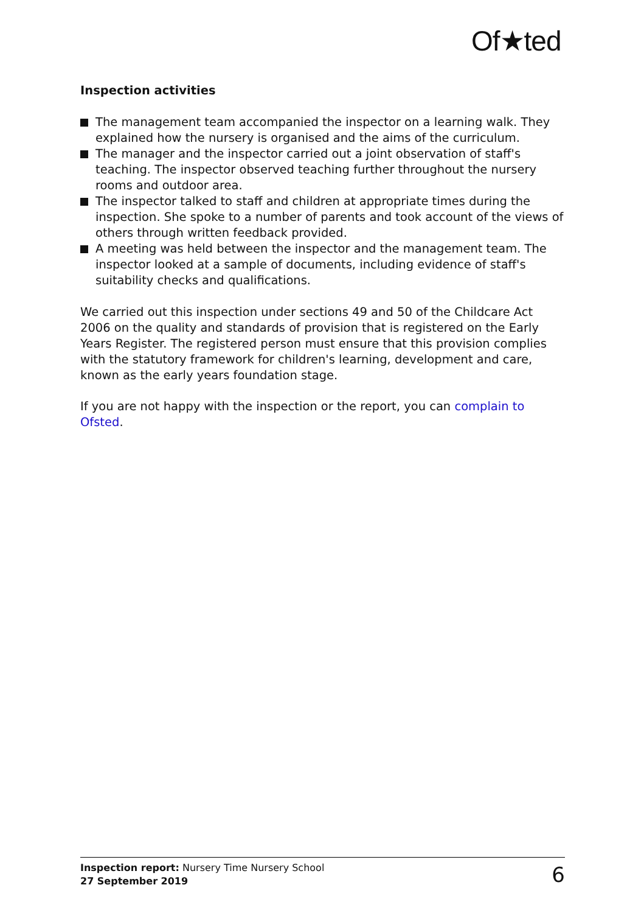Of★ted
Inspection activities
The management team accompanied the inspector on a learning walk. They explained how the nursery is organised and the aims of the curriculum.
The manager and the inspector carried out a joint observation of staff's teaching. The inspector observed teaching further throughout the nursery rooms and outdoor area.
The inspector talked to staff and children at appropriate times during the inspection. She spoke to a number of parents and took account of the views of others through written feedback provided.
A meeting was held between the inspector and the management team. The inspector looked at a sample of documents, including evidence of staff's suitability checks and qualifications.
We carried out this inspection under sections 49 and 50 of the Childcare Act 2006 on the quality and standards of provision that is registered on the Early Years Register. The registered person must ensure that this provision complies with the statutory framework for children's learning, development and care, known as the early years foundation stage.
If you are not happy with the inspection or the report, you can complain to Ofsted.
Inspection report: Nursery Time Nursery School
27 September 2019
6